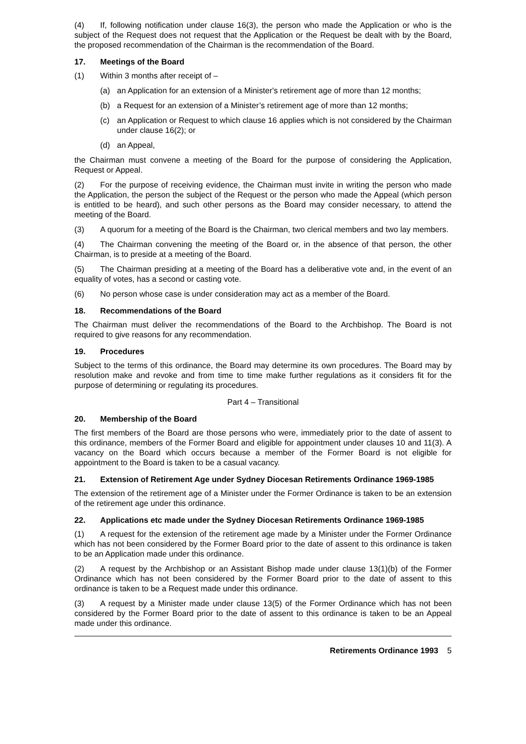(4) If, following notification under clause 16(3), the person who made the Application or who is the subject of the Request does not request that the Application or the Request be dealt with by the Board, the proposed recommendation of the Chairman is the recommendation of the Board.
17. Meetings of the Board
(1) Within 3 months after receipt of –
(a) an Application for an extension of a Minister's retirement age of more than 12 months;
(b) a Request for an extension of a Minister’s retirement age of more than 12 months;
(c) an Application or Request to which clause 16 applies which is not considered by the Chairman under clause 16(2); or
(d) an Appeal,
the Chairman must convene a meeting of the Board for the purpose of considering the Application, Request or Appeal.
(2) For the purpose of receiving evidence, the Chairman must invite in writing the person who made the Application, the person the subject of the Request or the person who made the Appeal (which person is entitled to be heard), and such other persons as the Board may consider necessary, to attend the meeting of the Board.
(3) A quorum for a meeting of the Board is the Chairman, two clerical members and two lay members.
(4) The Chairman convening the meeting of the Board or, in the absence of that person, the other Chairman, is to preside at a meeting of the Board.
(5) The Chairman presiding at a meeting of the Board has a deliberative vote and, in the event of an equality of votes, has a second or casting vote.
(6) No person whose case is under consideration may act as a member of the Board.
18. Recommendations of the Board
The Chairman must deliver the recommendations of the Board to the Archbishop. The Board is not required to give reasons for any recommendation.
19. Procedures
Subject to the terms of this ordinance, the Board may determine its own procedures. The Board may by resolution make and revoke and from time to time make further regulations as it considers fit for the purpose of determining or regulating its procedures.
Part 4 – Transitional
20. Membership of the Board
The first members of the Board are those persons who were, immediately prior to the date of assent to this ordinance, members of the Former Board and eligible for appointment under clauses 10 and 11(3). A vacancy on the Board which occurs because a member of the Former Board is not eligible for appointment to the Board is taken to be a casual vacancy.
21. Extension of Retirement Age under Sydney Diocesan Retirements Ordinance 1969-1985
The extension of the retirement age of a Minister under the Former Ordinance is taken to be an extension of the retirement age under this ordinance.
22. Applications etc made under the Sydney Diocesan Retirements Ordinance 1969-1985
(1) A request for the extension of the retirement age made by a Minister under the Former Ordinance which has not been considered by the Former Board prior to the date of assent to this ordinance is taken to be an Application made under this ordinance.
(2) A request by the Archbishop or an Assistant Bishop made under clause 13(1)(b) of the Former Ordinance which has not been considered by the Former Board prior to the date of assent to this ordinance is taken to be a Request made under this ordinance.
(3) A request by a Minister made under clause 13(5) of the Former Ordinance which has not been considered by the Former Board prior to the date of assent to this ordinance is taken to be an Appeal made under this ordinance.
Retirements Ordinance 1993 5